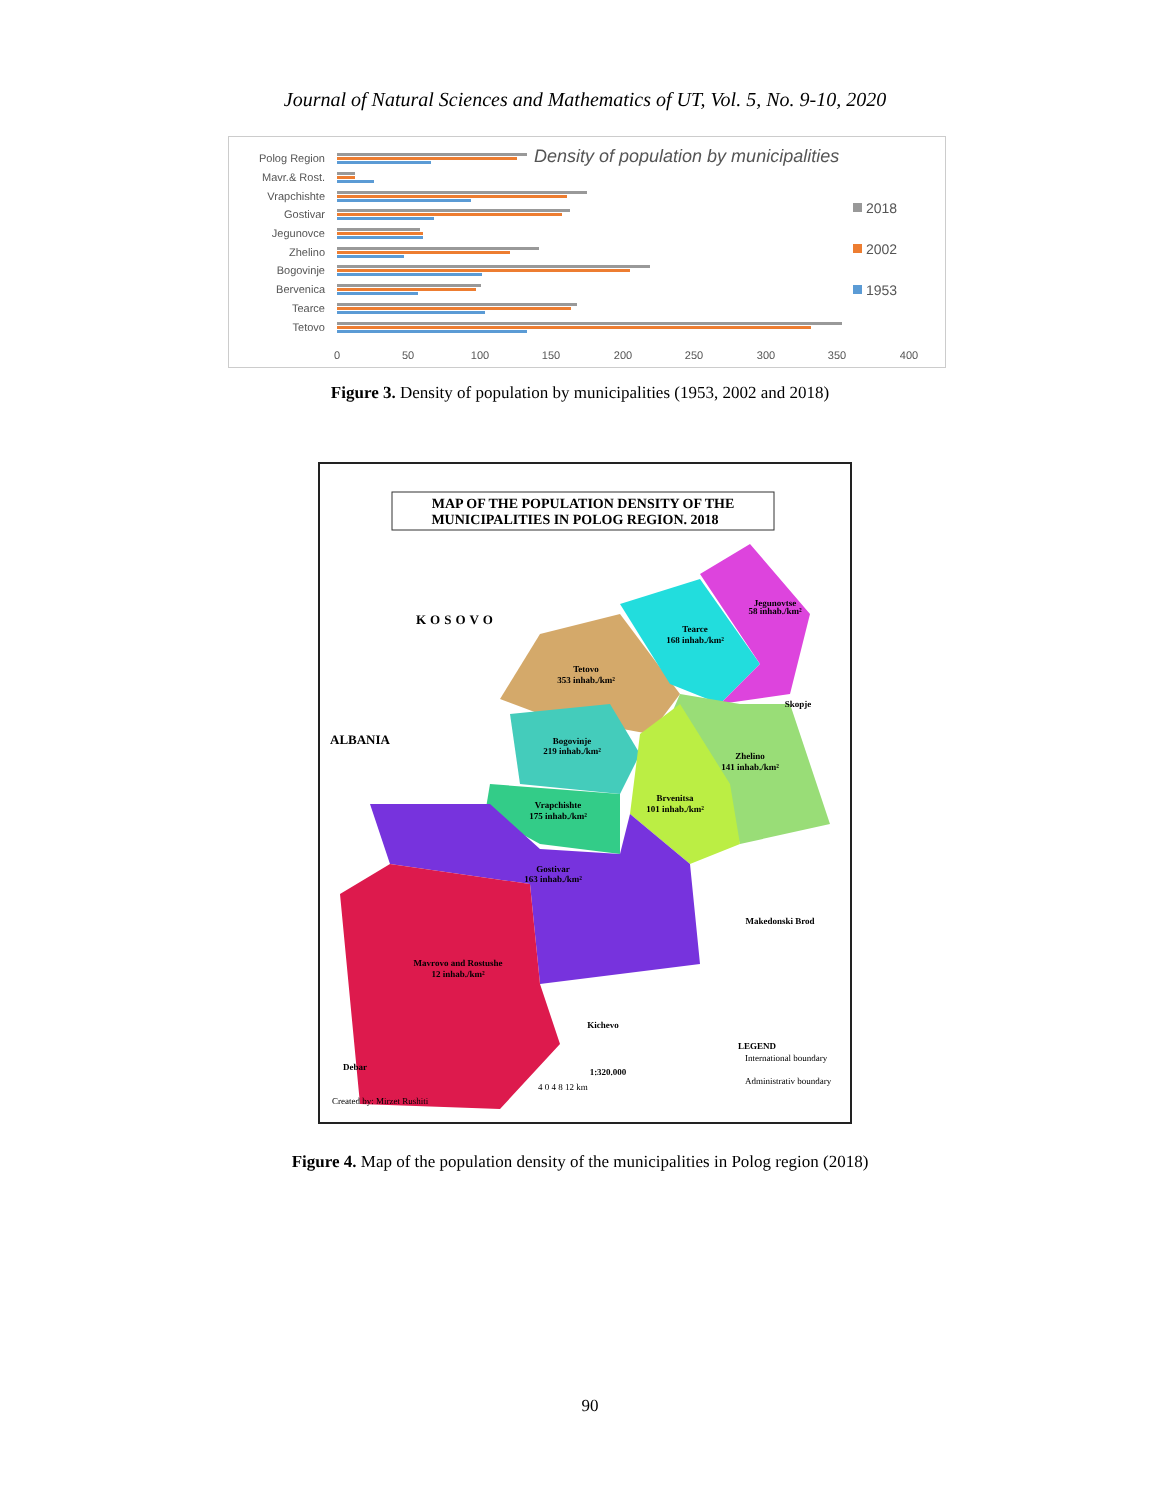Journal of Natural Sciences and Mathematics of UT, Vol. 5, No. 9-10, 2020
Density of population by municipalities
Polog Region
Mavr.& Rost.
Vrapchishte
Gostivar
Jegunovce
Zhelino
Bogovinje
Bervenica
Tearce
Tetovo
0
50
100
150
200
250
300
350
400
2018
2002
1953
Figure 3. Density of population by municipalities (1953, 2002 and 2018)
MAP OF THE POPULATION DENSITY OF THE
MUNICIPALITIES IN POLOG REGION. 2018
KOSOVO
ALBANIA
Tetovo
353 inhab./km²
Tearce
168 inhab./km²
Jegunovtse
58 inhab./km²
Zhelino
141 inhab./km²
Bogovinje
219 inhab./km²
Brvenitsa
101 inhab./km²
Vrapchishte
175 inhab./km²
Gostivar
163 inhab./km²
Mavrovo and Rostushe
12 inhab./km²
Skopje
Makedonski Brod
Kichevo
Debar
LEGEND
1:320.000
International boundary
Administrativ boundary
4 0 4 8 12 km
Created by: Mirzet Rushiti
Figure 4. Map of the population density of the municipalities in Polog region (2018)
90